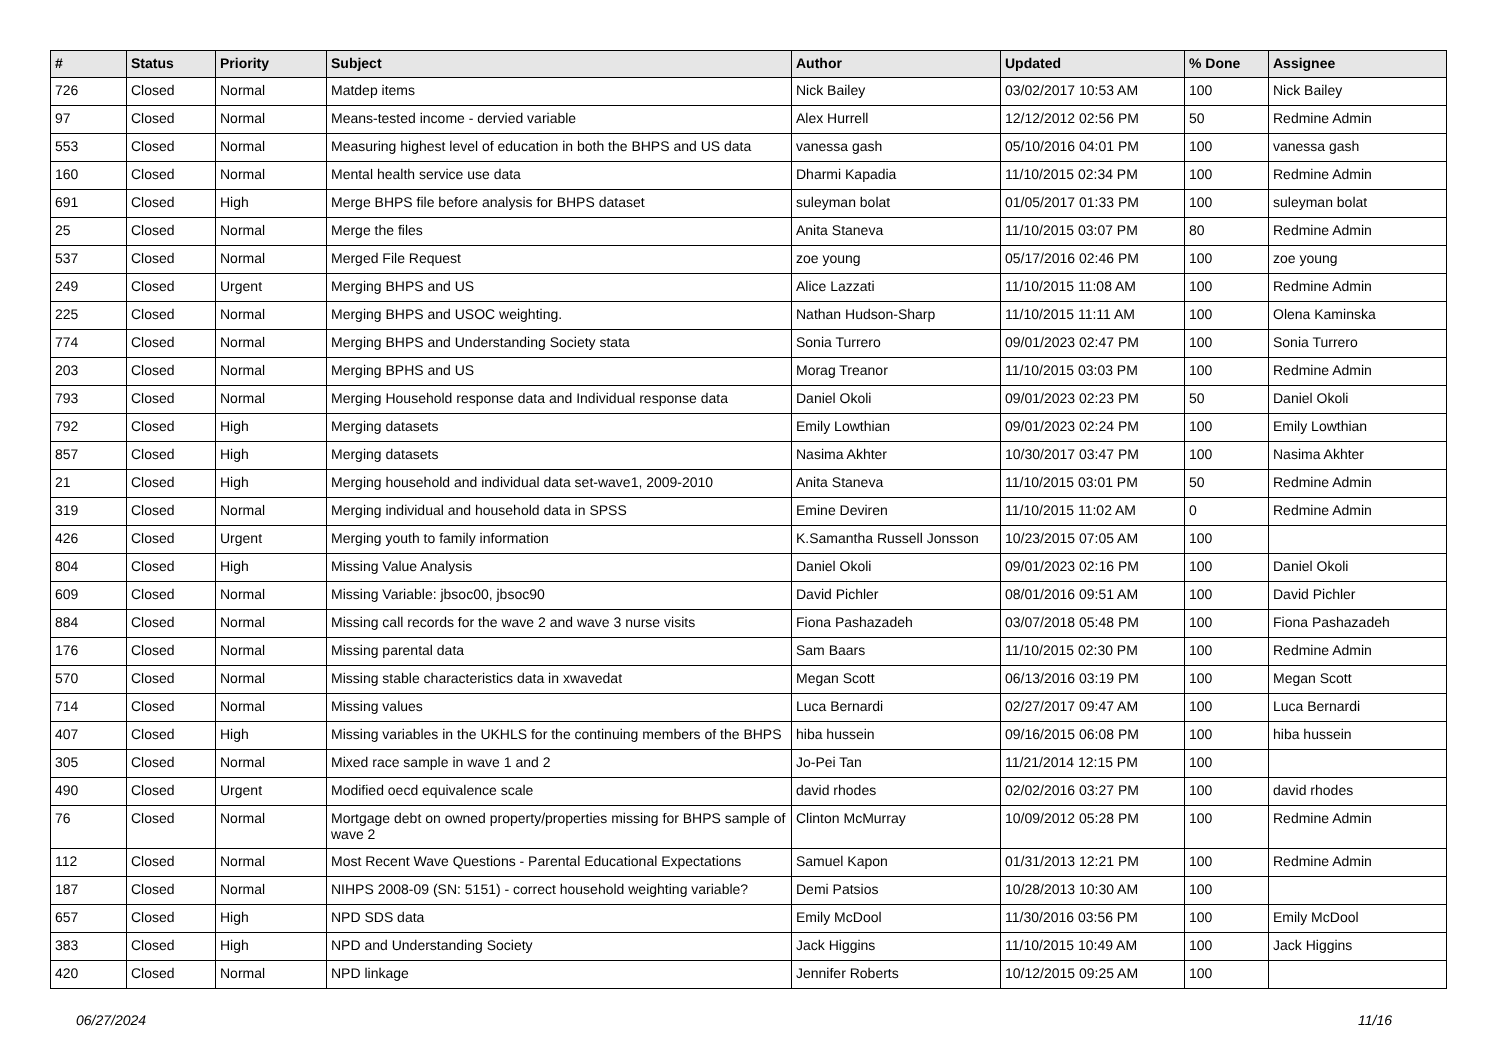| # | Status | Priority | Subject | Author | Updated | % Done | Assignee |
| --- | --- | --- | --- | --- | --- | --- | --- |
| 726 | Closed | Normal | Matdep items | Nick Bailey | 03/02/2017 10:53 AM | 100 | Nick Bailey |
| 97 | Closed | Normal | Means-tested income - dervied variable | Alex Hurrell | 12/12/2012 02:56 PM | 50 | Redmine Admin |
| 553 | Closed | Normal | Measuring highest level of education in both the BHPS and US data | vanessa gash | 05/10/2016 04:01 PM | 100 | vanessa gash |
| 160 | Closed | Normal | Mental health service use data | Dharmi Kapadia | 11/10/2015 02:34 PM | 100 | Redmine Admin |
| 691 | Closed | High | Merge BHPS file before analysis for BHPS dataset | suleyman bolat | 01/05/2017 01:33 PM | 100 | suleyman bolat |
| 25 | Closed | Normal | Merge the files | Anita Staneva | 11/10/2015 03:07 PM | 80 | Redmine Admin |
| 537 | Closed | Normal | Merged File Request | zoe young | 05/17/2016 02:46 PM | 100 | zoe young |
| 249 | Closed | Urgent | Merging BHPS and US | Alice Lazzati | 11/10/2015 11:08 AM | 100 | Redmine Admin |
| 225 | Closed | Normal | Merging BHPS and USOC weighting. | Nathan Hudson-Sharp | 11/10/2015 11:11 AM | 100 | Olena Kaminska |
| 774 | Closed | Normal | Merging BHPS and Understanding Society stata | Sonia Turrero | 09/01/2023 02:47 PM | 100 | Sonia Turrero |
| 203 | Closed | Normal | Merging BPHS and US | Morag Treanor | 11/10/2015 03:03 PM | 100 | Redmine Admin |
| 793 | Closed | Normal | Merging Household response data and Individual response data | Daniel Okoli | 09/01/2023 02:23 PM | 50 | Daniel Okoli |
| 792 | Closed | High | Merging datasets | Emily Lowthian | 09/01/2023 02:24 PM | 100 | Emily Lowthian |
| 857 | Closed | High | Merging datasets | Nasima Akhter | 10/30/2017 03:47 PM | 100 | Nasima Akhter |
| 21 | Closed | High | Merging household and individual data set-wave1, 2009-2010 | Anita Staneva | 11/10/2015 03:01 PM | 50 | Redmine Admin |
| 319 | Closed | Normal | Merging individual and household data in SPSS | Emine Deviren | 11/10/2015 11:02 AM | 0 | Redmine Admin |
| 426 | Closed | Urgent | Merging youth to family information | K.Samantha Russell Jonsson | 10/23/2015 07:05 AM | 100 | |
| 804 | Closed | High | Missing Value Analysis | Daniel Okoli | 09/01/2023 02:16 PM | 100 | Daniel Okoli |
| 609 | Closed | Normal | Missing Variable: jbsoc00, jbsoc90 | David Pichler | 08/01/2016 09:51 AM | 100 | David Pichler |
| 884 | Closed | Normal | Missing call records for the wave 2 and wave 3 nurse visits | Fiona Pashazadeh | 03/07/2018 05:48 PM | 100 | Fiona Pashazadeh |
| 176 | Closed | Normal | Missing parental data | Sam Baars | 11/10/2015 02:30 PM | 100 | Redmine Admin |
| 570 | Closed | Normal | Missing stable characteristics data in xwavedat | Megan Scott | 06/13/2016 03:19 PM | 100 | Megan Scott |
| 714 | Closed | Normal | Missing values | Luca Bernardi | 02/27/2017 09:47 AM | 100 | Luca Bernardi |
| 407 | Closed | High | Missing variables in the UKHLS for the continuing members of the BHPS | hiba hussein | 09/16/2015 06:08 PM | 100 | hiba hussein |
| 305 | Closed | Normal | Mixed race sample in wave 1 and 2 | Jo-Pei Tan | 11/21/2014 12:15 PM | 100 | |
| 490 | Closed | Urgent | Modified oecd equivalence scale | david rhodes | 02/02/2016 03:27 PM | 100 | david rhodes |
| 76 | Closed | Normal | Mortgage debt on owned property/properties missing for BHPS sample of wave 2 | Clinton McMurray | 10/09/2012 05:28 PM | 100 | Redmine Admin |
| 112 | Closed | Normal | Most Recent Wave Questions - Parental Educational Expectations | Samuel Kapon | 01/31/2013 12:21 PM | 100 | Redmine Admin |
| 187 | Closed | Normal | NIHPS 2008-09 (SN: 5151) - correct household weighting variable? | Demi Patsios | 10/28/2013 10:30 AM | 100 | |
| 657 | Closed | High | NPD SDS data | Emily McDool | 11/30/2016 03:56 PM | 100 | Emily McDool |
| 383 | Closed | High | NPD and Understanding Society | Jack Higgins | 11/10/2015 10:49 AM | 100 | Jack Higgins |
| 420 | Closed | Normal | NPD linkage | Jennifer Roberts | 10/12/2015 09:25 AM | 100 | |
06/27/2024 11/16